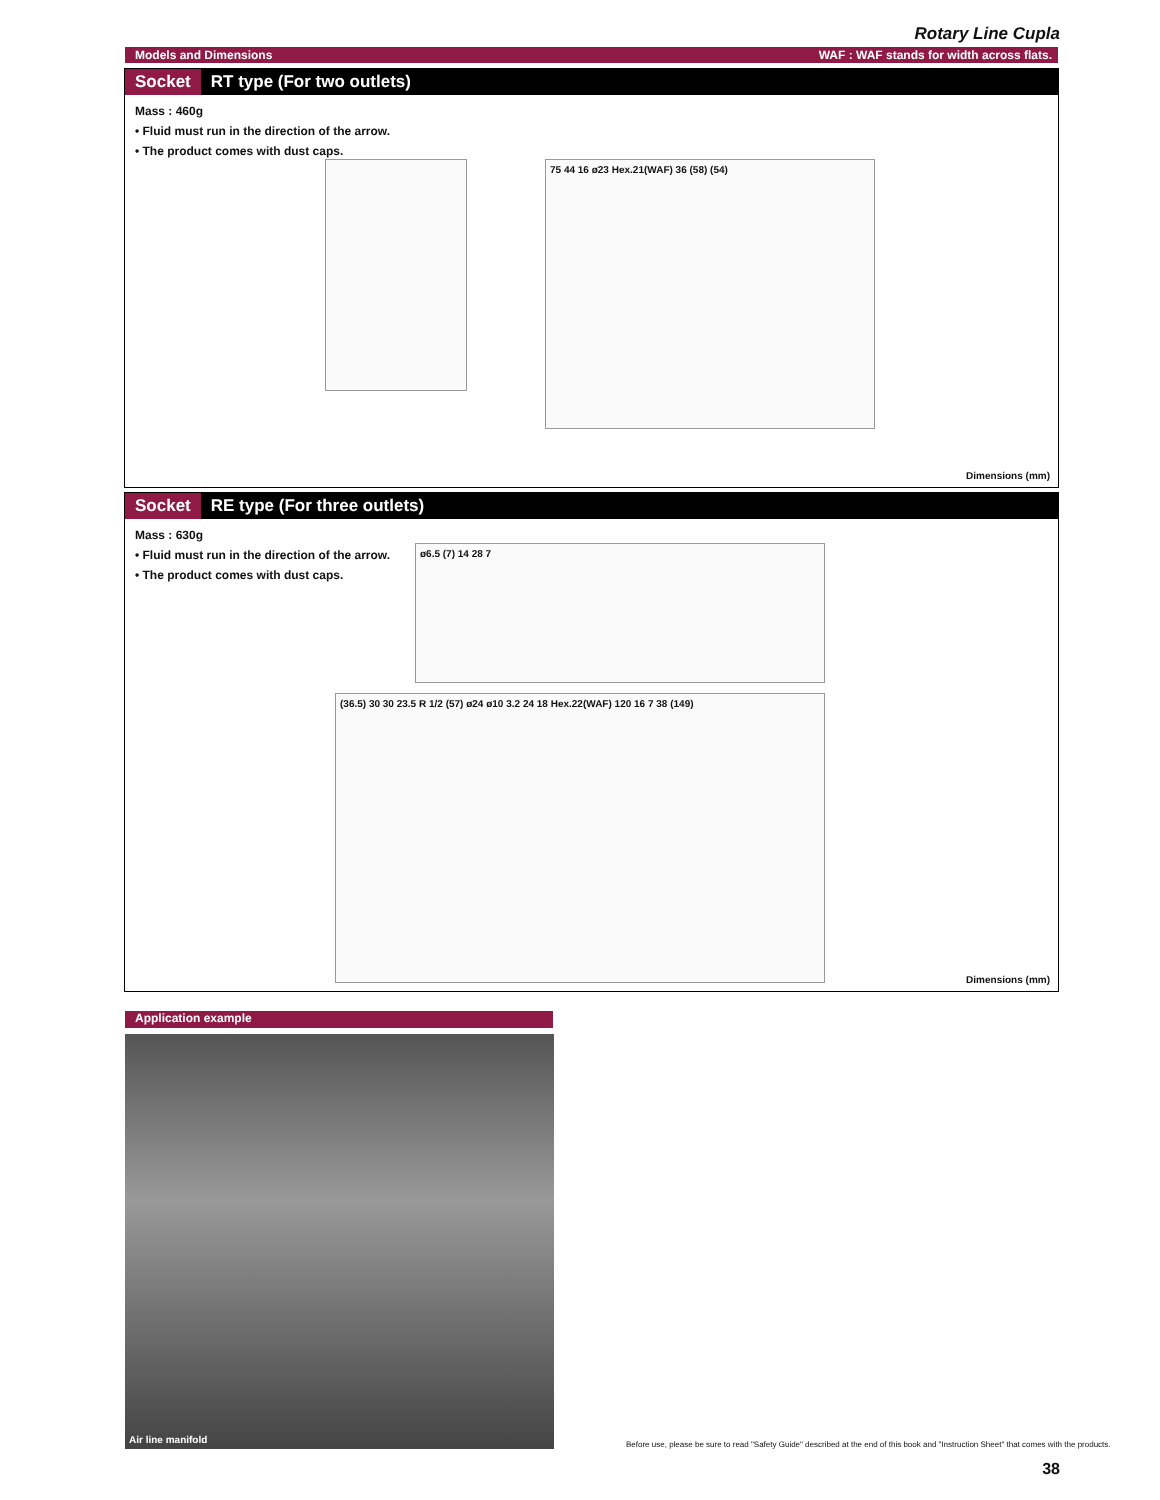Rotary Line Cupla
Models and Dimensions WAF : WAF stands for width across flats.
Socket RT type (For two outlets)
Mass : 460g
• Fluid must run in the direction of the arrow.
• The product comes with dust caps.
75 44 16 ø23 Hex.21(WAF) 36 (58) (54)
Dimensions (mm)
Socket RE type (For three outlets)
Mass : 630g
• Fluid must run in the direction of the arrow.
• The product comes with dust caps.
ø6.5 (7) 14 28 7
(36.5) 30 30 23.5 R 1/2 (57) ø24 ø10 3.2 24 18 Hex.22(WAF) 120 16 7 38 (149)
Dimensions (mm)
Application example
Air line manifold
Before use, please be sure to read "Safety Guide" described at the end of this book and "Instruction Sheet" that comes with the products.
38